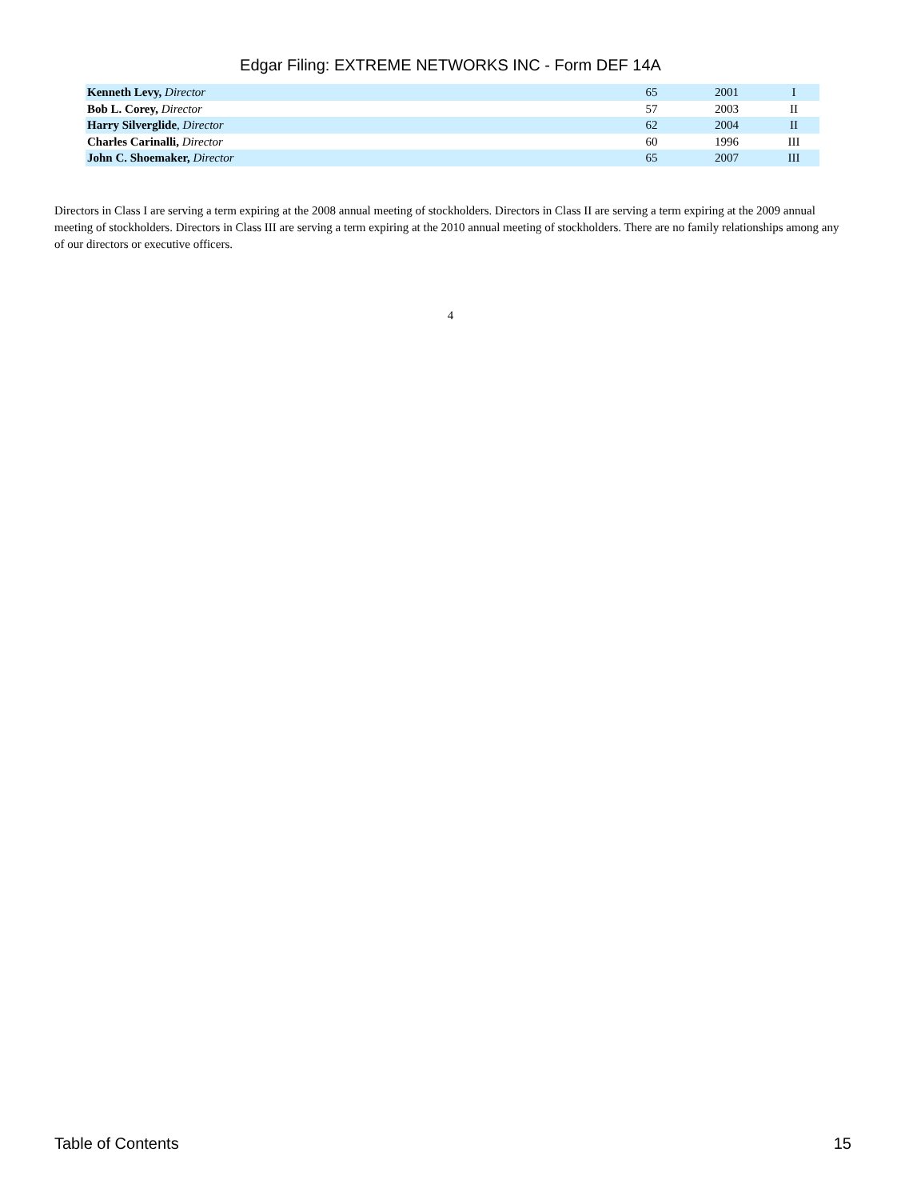Edgar Filing: EXTREME NETWORKS INC - Form DEF 14A
| Kenneth Levy, Director | 65 | 2001 | I |
| Bob L. Corey, Director | 57 | 2003 | II |
| Harry Silverglide , Director | 62 | 2004 | II |
| Charles Carinalli, Director | 60 | 1996 | III |
| John C. Shoemaker, Director | 65 | 2007 | III |
Directors in Class I are serving a term expiring at the 2008 annual meeting of stockholders. Directors in Class II are serving a term expiring at the 2009 annual meeting of stockholders. Directors in Class III are serving a term expiring at the 2010 annual meeting of stockholders. There are no family relationships among any of our directors or executive officers.
4
Table of Contents 15